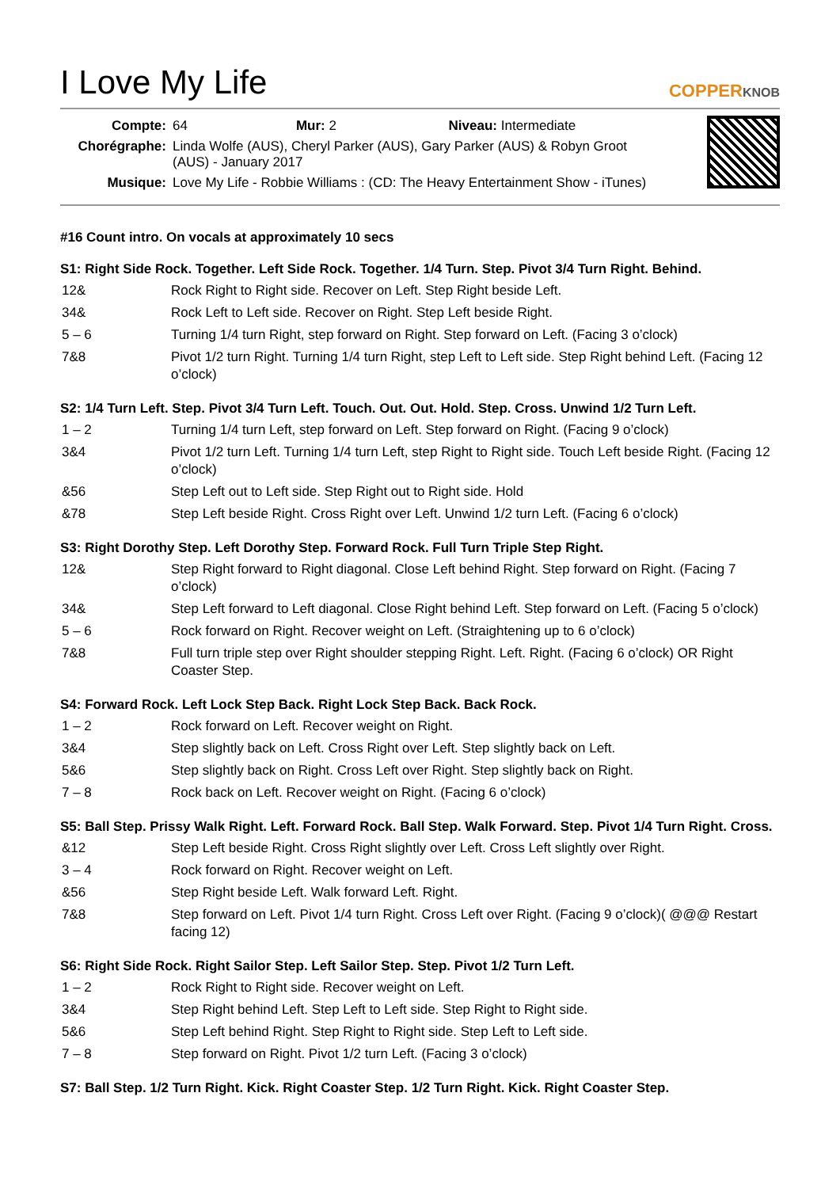I Love My Life
COPPERKNOB
| Compte: | 64 Mur: 2 Niveau: Intermediate |
| Chorégraphe: | Linda Wolfe (AUS), Cheryl Parker (AUS), Gary Parker (AUS) & Robyn Groot (AUS) - January 2017 |
| Musique: | Love My Life - Robbie Williams : (CD: The Heavy Entertainment Show - iTunes) |
#16 Count intro. On vocals at approximately 10 secs
S1: Right Side Rock. Together. Left Side Rock. Together. 1/4 Turn. Step. Pivot 3/4 Turn Right. Behind.
| 12& | Rock Right to Right side. Recover on Left. Step Right beside Left. |
| 34& | Rock Left to Left side. Recover on Right. Step Left beside Right. |
| 5 – 6 | Turning 1/4 turn Right, step forward on Right. Step forward on Left. (Facing 3 o’clock) |
| 7&8 | Pivot 1/2 turn Right. Turning 1/4 turn Right, step Left to Left side. Step Right behind Left. (Facing 12 o’clock) |
S2: 1/4 Turn Left. Step. Pivot 3/4 Turn Left. Touch. Out. Out. Hold. Step. Cross. Unwind 1/2 Turn Left.
| 1 – 2 | Turning 1/4 turn Left, step forward on Left. Step forward on Right. (Facing 9 o’clock) |
| 3&4 | Pivot 1/2 turn Left. Turning 1/4 turn Left, step Right to Right side. Touch Left beside Right. (Facing 12 o’clock) |
| &56 | Step Left out to Left side. Step Right out to Right side. Hold |
| &78 | Step Left beside Right. Cross Right over Left. Unwind 1/2 turn Left. (Facing 6 o’clock) |
S3: Right Dorothy Step. Left Dorothy Step. Forward Rock. Full Turn Triple Step Right.
| 12& | Step Right forward to Right diagonal. Close Left behind Right. Step forward on Right. (Facing 7 o’clock) |
| 34& | Step Left forward to Left diagonal. Close Right behind Left. Step forward on Left. (Facing 5 o’clock) |
| 5 – 6 | Rock forward on Right. Recover weight on Left. (Straightening up to 6 o’clock) |
| 7&8 | Full turn triple step over Right shoulder stepping Right. Left. Right. (Facing 6 o’clock) OR Right Coaster Step. |
S4: Forward Rock. Left Lock Step Back. Right Lock Step Back. Back Rock.
| 1 – 2 | Rock forward on Left. Recover weight on Right. |
| 3&4 | Step slightly back on Left. Cross Right over Left. Step slightly back on Left. |
| 5&6 | Step slightly back on Right. Cross Left over Right. Step slightly back on Right. |
| 7 – 8 | Rock back on Left. Recover weight on Right. (Facing 6 o’clock) |
S5: Ball Step. Prissy Walk Right. Left. Forward Rock. Ball Step. Walk Forward. Step. Pivot 1/4 Turn Right. Cross.
| &12 | Step Left beside Right. Cross Right slightly over Left. Cross Left slightly over Right. |
| 3 – 4 | Rock forward on Right. Recover weight on Left. |
| &56 | Step Right beside Left. Walk forward Left. Right. |
| 7&8 | Step forward on Left. Pivot 1/4 turn Right. Cross Left over Right. (Facing 9 o’clock)( @@@ Restart facing 12) |
S6: Right Side Rock. Right Sailor Step. Left Sailor Step. Step. Pivot 1/2 Turn Left.
| 1 – 2 | Rock Right to Right side. Recover weight on Left. |
| 3&4 | Step Right behind Left. Step Left to Left side. Step Right to Right side. |
| 5&6 | Step Left behind Right. Step Right to Right side. Step Left to Left side. |
| 7 – 8 | Step forward on Right. Pivot 1/2 turn Left. (Facing 3 o’clock) |
S7: Ball Step. 1/2 Turn Right. Kick. Right Coaster Step. 1/2 Turn Right. Kick. Right Coaster Step.